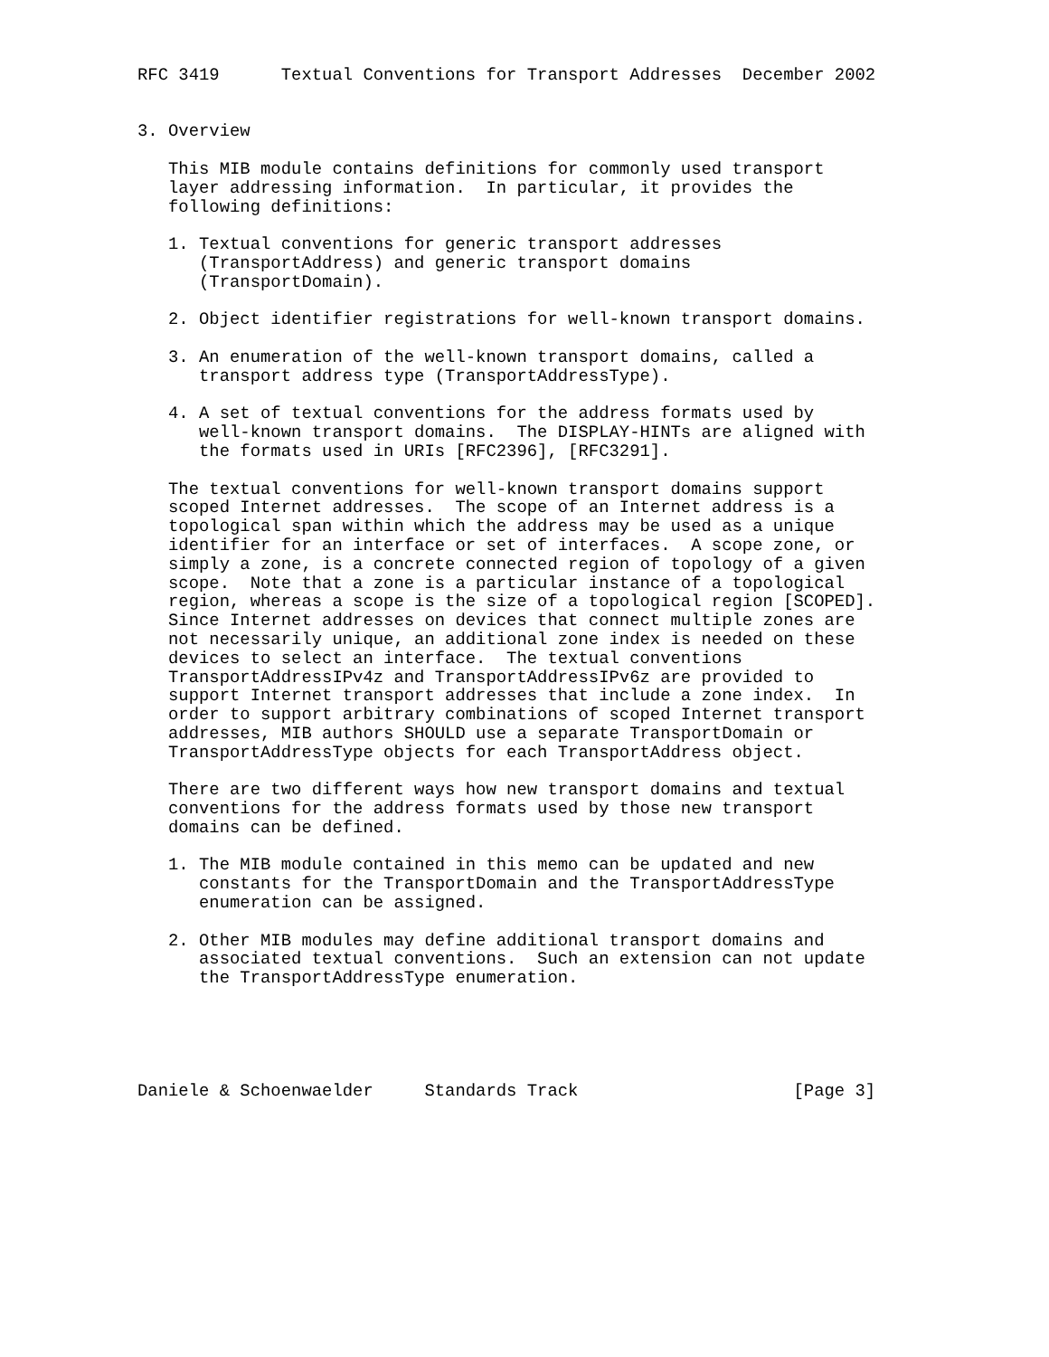RFC 3419      Textual Conventions for Transport Addresses  December 2002


3. Overview

   This MIB module contains definitions for commonly used transport
   layer addressing information.  In particular, it provides the
   following definitions:

   1. Textual conventions for generic transport addresses
      (TransportAddress) and generic transport domains
      (TransportDomain).

   2. Object identifier registrations for well-known transport domains.

   3. An enumeration of the well-known transport domains, called a
      transport address type (TransportAddressType).

   4. A set of textual conventions for the address formats used by
      well-known transport domains.  The DISPLAY-HINTs are aligned with
      the formats used in URIs [RFC2396], [RFC3291].

   The textual conventions for well-known transport domains support
   scoped Internet addresses.  The scope of an Internet address is a
   topological span within which the address may be used as a unique
   identifier for an interface or set of interfaces.  A scope zone, or
   simply a zone, is a concrete connected region of topology of a given
   scope.  Note that a zone is a particular instance of a topological
   region, whereas a scope is the size of a topological region [SCOPED].
   Since Internet addresses on devices that connect multiple zones are
   not necessarily unique, an additional zone index is needed on these
   devices to select an interface.  The textual conventions
   TransportAddressIPv4z and TransportAddressIPv6z are provided to
   support Internet transport addresses that include a zone index.  In
   order to support arbitrary combinations of scoped Internet transport
   addresses, MIB authors SHOULD use a separate TransportDomain or
   TransportAddressType objects for each TransportAddress object.

   There are two different ways how new transport domains and textual
   conventions for the address formats used by those new transport
   domains can be defined.

   1. The MIB module contained in this memo can be updated and new
      constants for the TransportDomain and the TransportAddressType
      enumeration can be assigned.

   2. Other MIB modules may define additional transport domains and
      associated textual conventions.  Such an extension can not update
      the TransportAddressType enumeration.





Daniele & Schoenwaelder     Standards Track                     [Page 3]